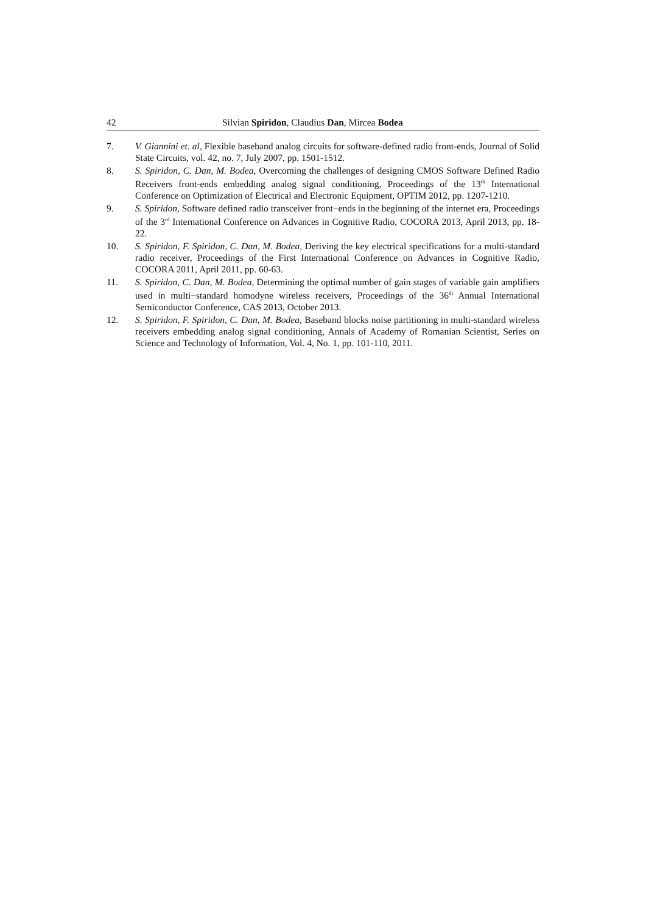42 Silvian Spiridon, Claudius Dan, Mircea Bodea
7. V. Giannini et. al, Flexible baseband analog circuits for software-defined radio front-ends, Journal of Solid State Circuits, vol. 42, no. 7, July 2007, pp. 1501-1512.
8. S. Spiridon, C. Dan, M. Bodea, Overcoming the challenges of designing CMOS Software Defined Radio Receivers front-ends embedding analog signal conditioning, Proceedings of the 13<sup>th</sup> International Conference on Optimization of Electrical and Electronic Equipment, OPTIM 2012, pp. 1207-1210.
9. S. Spiridon, Software defined radio transceiver front−ends in the beginning of the internet era, Proceedings of the 3<sup>rd</sup> International Conference on Advances in Cognitive Radio, COCORA 2013, April 2013, pp. 18-22.
10. S. Spiridon, F. Spiridon, C. Dan, M. Bodea, Deriving the key electrical specifications for a multi-standard radio receiver, Proceedings of the First International Conference on Advances in Cognitive Radio, COCORA 2011, April 2011, pp. 60-63.
11. S. Spiridon, C. Dan, M. Bodea, Determining the optimal number of gain stages of variable gain amplifiers used in multi−standard homodyne wireless receivers, Proceedings of the 36<sup>th</sup> Annual International Semiconductor Conference, CAS 2013, October 2013.
12. S. Spiridon, F. Spiridon, C. Dan, M. Bodea, Baseband blocks noise partitioning in multi-standard wireless receivers embedding analog signal conditioning, Annals of Academy of Romanian Scientist, Series on Science and Technology of Information, Vol. 4, No. 1, pp. 101-110, 2011.